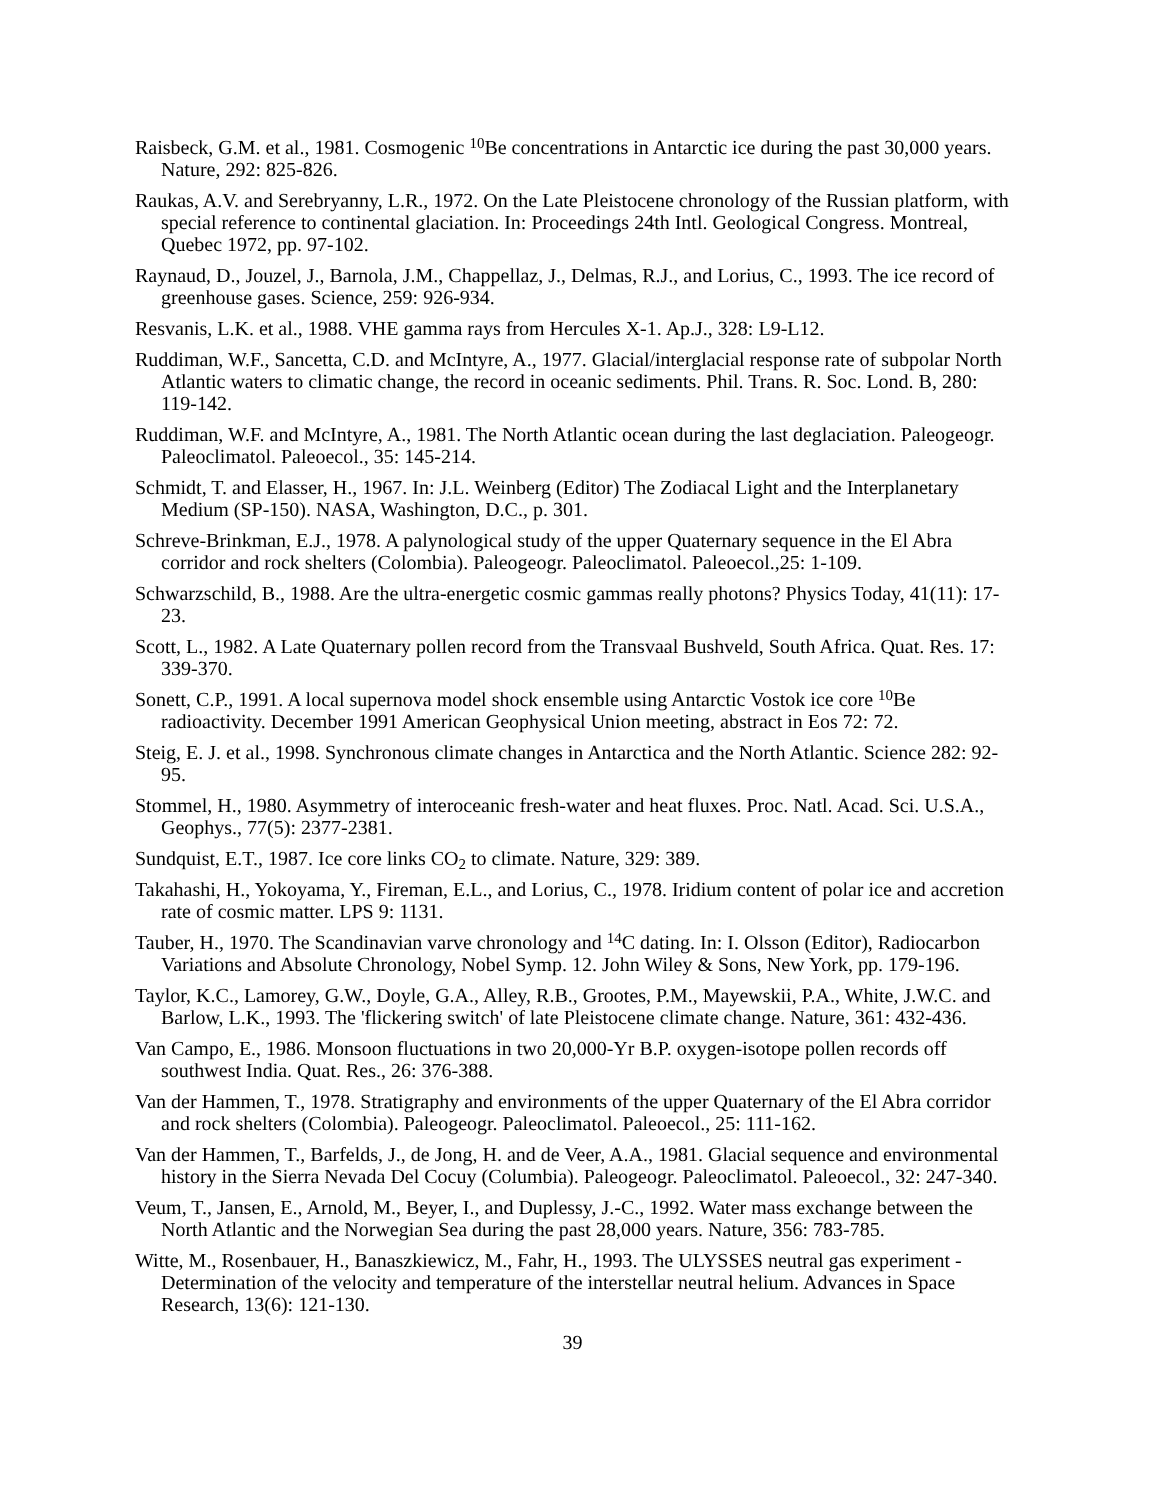Raisbeck, G.M. et al., 1981. Cosmogenic <sup>10</sup>Be concentrations in Antarctic ice during the past 30,000 years. Nature, 292: 825-826.
Raukas, A.V. and Serebryanny, L.R., 1972. On the Late Pleistocene chronology of the Russian platform, with special reference to continental glaciation. In: Proceedings 24th Intl. Geological Congress. Montreal, Quebec 1972, pp. 97-102.
Raynaud, D., Jouzel, J., Barnola, J.M., Chappellaz, J., Delmas, R.J., and Lorius, C., 1993. The ice record of greenhouse gases. Science, 259: 926-934.
Resvanis, L.K. et al., 1988. VHE gamma rays from Hercules X-1. Ap.J., 328: L9-L12.
Ruddiman, W.F., Sancetta, C.D. and McIntyre, A., 1977. Glacial/interglacial response rate of subpolar North Atlantic waters to climatic change, the record in oceanic sediments. Phil. Trans. R. Soc. Lond. B, 280: 119-142.
Ruddiman, W.F. and McIntyre, A., 1981. The North Atlantic ocean during the last deglaciation. Paleogeogr. Paleoclimatol. Paleoecol., 35: 145-214.
Schmidt, T. and Elasser, H., 1967. In: J.L. Weinberg (Editor) The Zodiacal Light and the Interplanetary Medium (SP-150). NASA, Washington, D.C., p. 301.
Schreve-Brinkman, E.J., 1978. A palynological study of the upper Quaternary sequence in the El Abra corridor and rock shelters (Colombia). Paleogeogr. Paleoclimatol. Paleoecol.,25: 1-109.
Schwarzschild, B., 1988. Are the ultra-energetic cosmic gammas really photons? Physics Today, 41(11): 17-23.
Scott, L., 1982. A Late Quaternary pollen record from the Transvaal Bushveld, South Africa. Quat. Res. 17: 339-370.
Sonett, C.P., 1991. A local supernova model shock ensemble using Antarctic Vostok ice core <sup>10</sup>Be radioactivity. December 1991 American Geophysical Union meeting, abstract in Eos 72: 72.
Steig, E. J. et al., 1998. Synchronous climate changes in Antarctica and the North Atlantic. Science 282: 92-95.
Stommel, H., 1980. Asymmetry of interoceanic fresh-water and heat fluxes. Proc. Natl. Acad. Sci. U.S.A., Geophys., 77(5): 2377-2381.
Sundquist, E.T., 1987. Ice core links CO<sub>2</sub> to climate. Nature, 329: 389.
Takahashi, H., Yokoyama, Y., Fireman, E.L., and Lorius, C., 1978. Iridium content of polar ice and accretion rate of cosmic matter. LPS 9: 1131.
Tauber, H., 1970. The Scandinavian varve chronology and <sup>14</sup>C dating. In: I. Olsson (Editor), Radiocarbon Variations and Absolute Chronology, Nobel Symp. 12. John Wiley & Sons, New York, pp. 179-196.
Taylor, K.C., Lamorey, G.W., Doyle, G.A., Alley, R.B., Grootes, P.M., Mayewskii, P.A., White, J.W.C. and Barlow, L.K., 1993. The 'flickering switch' of late Pleistocene climate change. Nature, 361: 432-436.
Van Campo, E., 1986. Monsoon fluctuations in two 20,000-Yr B.P. oxygen-isotope pollen records off southwest India. Quat. Res., 26: 376-388.
Van der Hammen, T., 1978. Stratigraphy and environments of the upper Quaternary of the El Abra corridor and rock shelters (Colombia). Paleogeogr. Paleoclimatol. Paleoecol., 25: 111-162.
Van der Hammen, T., Barfelds, J., de Jong, H. and de Veer, A.A., 1981. Glacial sequence and environmental history in the Sierra Nevada Del Cocuy (Columbia). Paleogeogr. Paleoclimatol. Paleoecol., 32: 247-340.
Veum, T., Jansen, E., Arnold, M., Beyer, I., and Duplessy, J.-C., 1992. Water mass exchange between the North Atlantic and the Norwegian Sea during the past 28,000 years. Nature, 356: 783-785.
Witte, M., Rosenbauer, H., Banaszkiewicz, M., Fahr, H., 1993. The ULYSSES neutral gas experiment - Determination of the velocity and temperature of the interstellar neutral helium. Advances in Space Research, 13(6): 121-130.
39